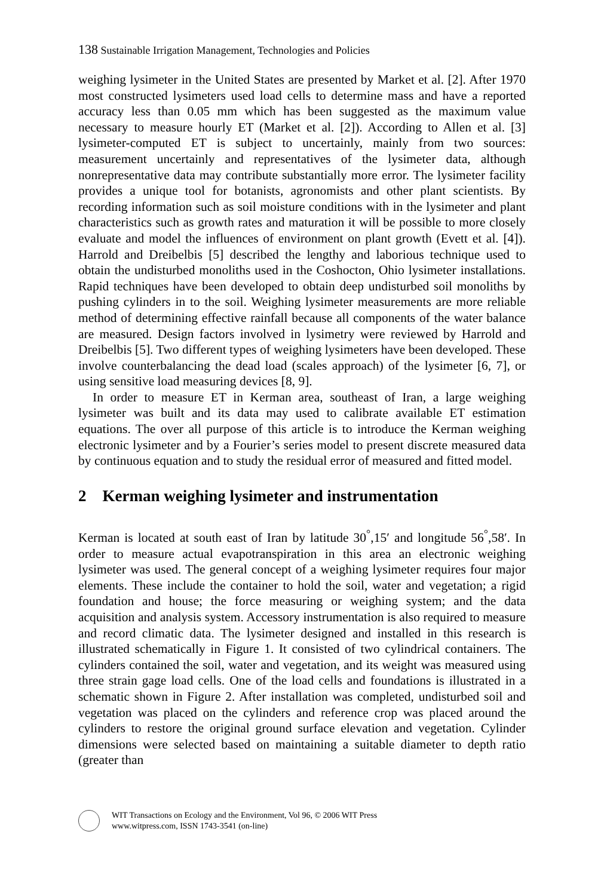138 Sustainable Irrigation Management, Technologies and Policies
weighing lysimeter in the United States are presented by Market et al. [2]. After 1970 most constructed lysimeters used load cells to determine mass and have a reported accuracy less than 0.05 mm which has been suggested as the maximum value necessary to measure hourly ET (Market et al. [2]). According to Allen et al. [3] lysimeter-computed ET is subject to uncertainly, mainly from two sources: measurement uncertainly and representatives of the lysimeter data, although nonrepresentative data may contribute substantially more error. The lysimeter facility provides a unique tool for botanists, agronomists and other plant scientists. By recording information such as soil moisture conditions with in the lysimeter and plant characteristics such as growth rates and maturation it will be possible to more closely evaluate and model the influences of environment on plant growth (Evett et al. [4]). Harrold and Dreibelbis [5] described the lengthy and laborious technique used to obtain the undisturbed monoliths used in the Coshocton, Ohio lysimeter installations. Rapid techniques have been developed to obtain deep undisturbed soil monoliths by pushing cylinders in to the soil. Weighing lysimeter measurements are more reliable method of determining effective rainfall because all components of the water balance are measured. Design factors involved in lysimetry were reviewed by Harrold and Dreibelbis [5]. Two different types of weighing lysimeters have been developed. These involve counterbalancing the dead load (scales approach) of the lysimeter [6, 7], or using sensitive load measuring devices [8, 9].
In order to measure ET in Kerman area, southeast of Iran, a large weighing lysimeter was built and its data may used to calibrate available ET estimation equations. The over all purpose of this article is to introduce the Kerman weighing electronic lysimeter and by a Fourier’s series model to present discrete measured data by continuous equation and to study the residual error of measured and fitted model.
2 Kerman weighing lysimeter and instrumentation
Kerman is located at south east of Iran by latitude 30<sup>°</sup>,15′ and longitude 56<sup>°</sup>,58′. In order to measure actual evapotranspiration in this area an electronic weighing lysimeter was used. The general concept of a weighing lysimeter requires four major elements. These include the container to hold the soil, water and vegetation; a rigid foundation and house; the force measuring or weighing system; and the data acquisition and analysis system. Accessory instrumentation is also required to measure and record climatic data. The lysimeter designed and installed in this research is illustrated schematically in Figure 1. It consisted of two cylindrical containers. The cylinders contained the soil, water and vegetation, and its weight was measured using three strain gage load cells. One of the load cells and foundations is illustrated in a schematic shown in Figure 2. After installation was completed, undisturbed soil and vegetation was placed on the cylinders and reference crop was placed around the cylinders to restore the original ground surface elevation and vegetation. Cylinder dimensions were selected based on maintaining a suitable diameter to depth ratio (greater than
WIT Transactions on Ecology and the Environment, Vol 96, © 2006 WIT Press
www.witpress.com, ISSN 1743-3541 (on-line)